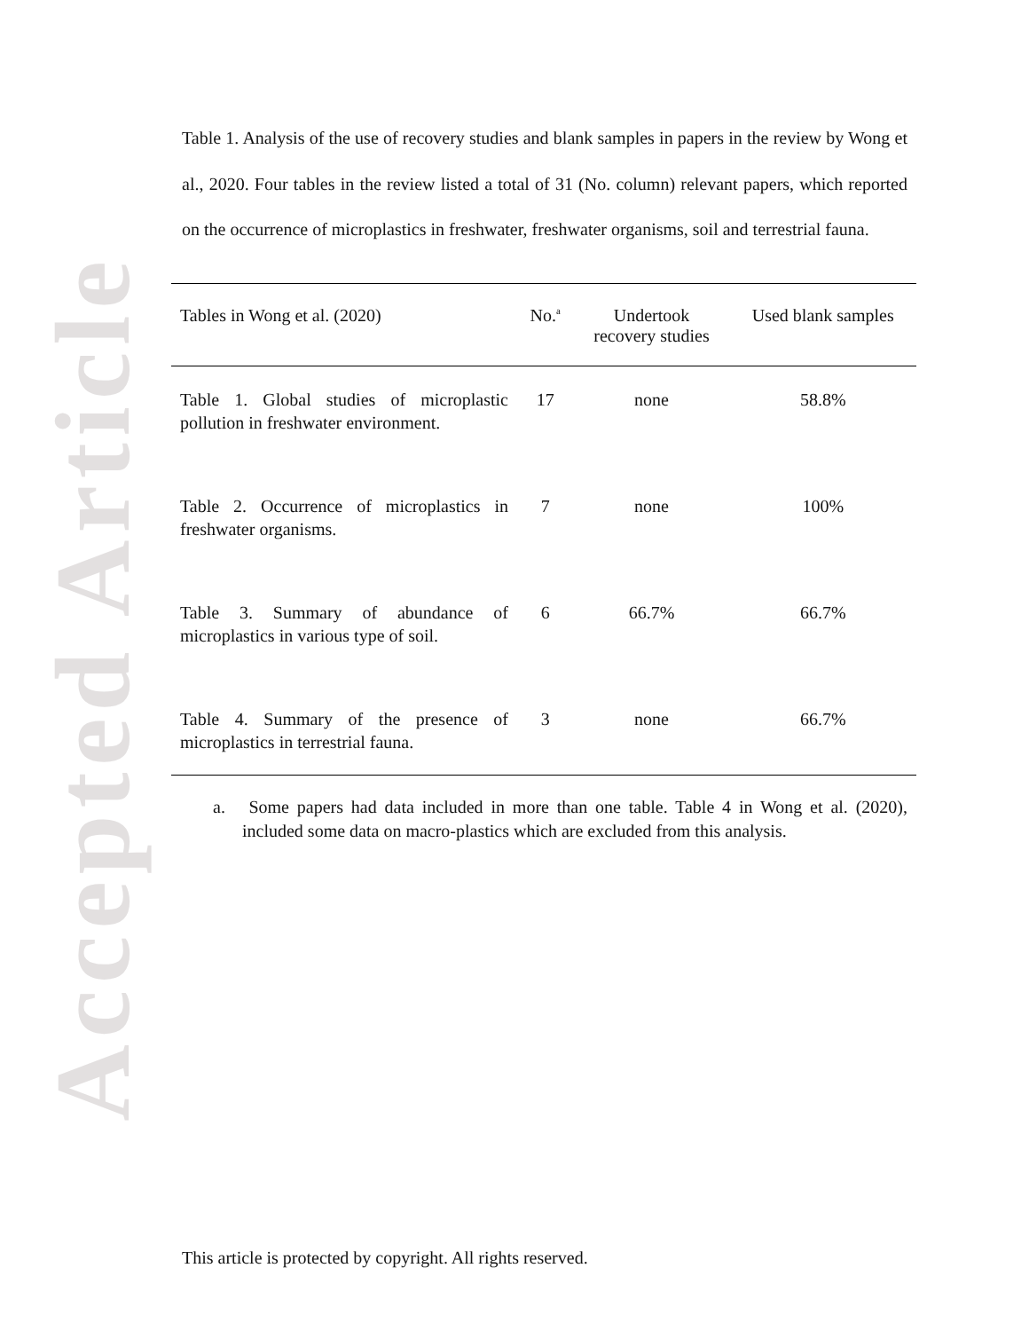Accepted Article
Table 1. Analysis of the use of recovery studies and blank samples in papers in the review by Wong et al., 2020. Four tables in the review listed a total of 31 (No. column) relevant papers, which reported on the occurrence of microplastics in freshwater, freshwater organisms, soil and terrestrial fauna.
| Tables in Wong et al. (2020) | No.<sup>a</sup> | Undertook recovery studies | Used blank samples |
| --- | --- | --- | --- |
| Table 1. Global studies of microplastic pollution in freshwater environment. | 17 | none | 58.8% |
| Table 2. Occurrence of microplastics in freshwater organisms. | 7 | none | 100% |
| Table 3. Summary of abundance of microplastics in various type of soil. | 6 | 66.7% | 66.7% |
| Table 4. Summary of the presence of microplastics in terrestrial fauna. | 3 | none | 66.7% |
a. Some papers had data included in more than one table. Table 4 in Wong et al. (2020), included some data on macro-plastics which are excluded from this analysis.
This article is protected by copyright. All rights reserved.